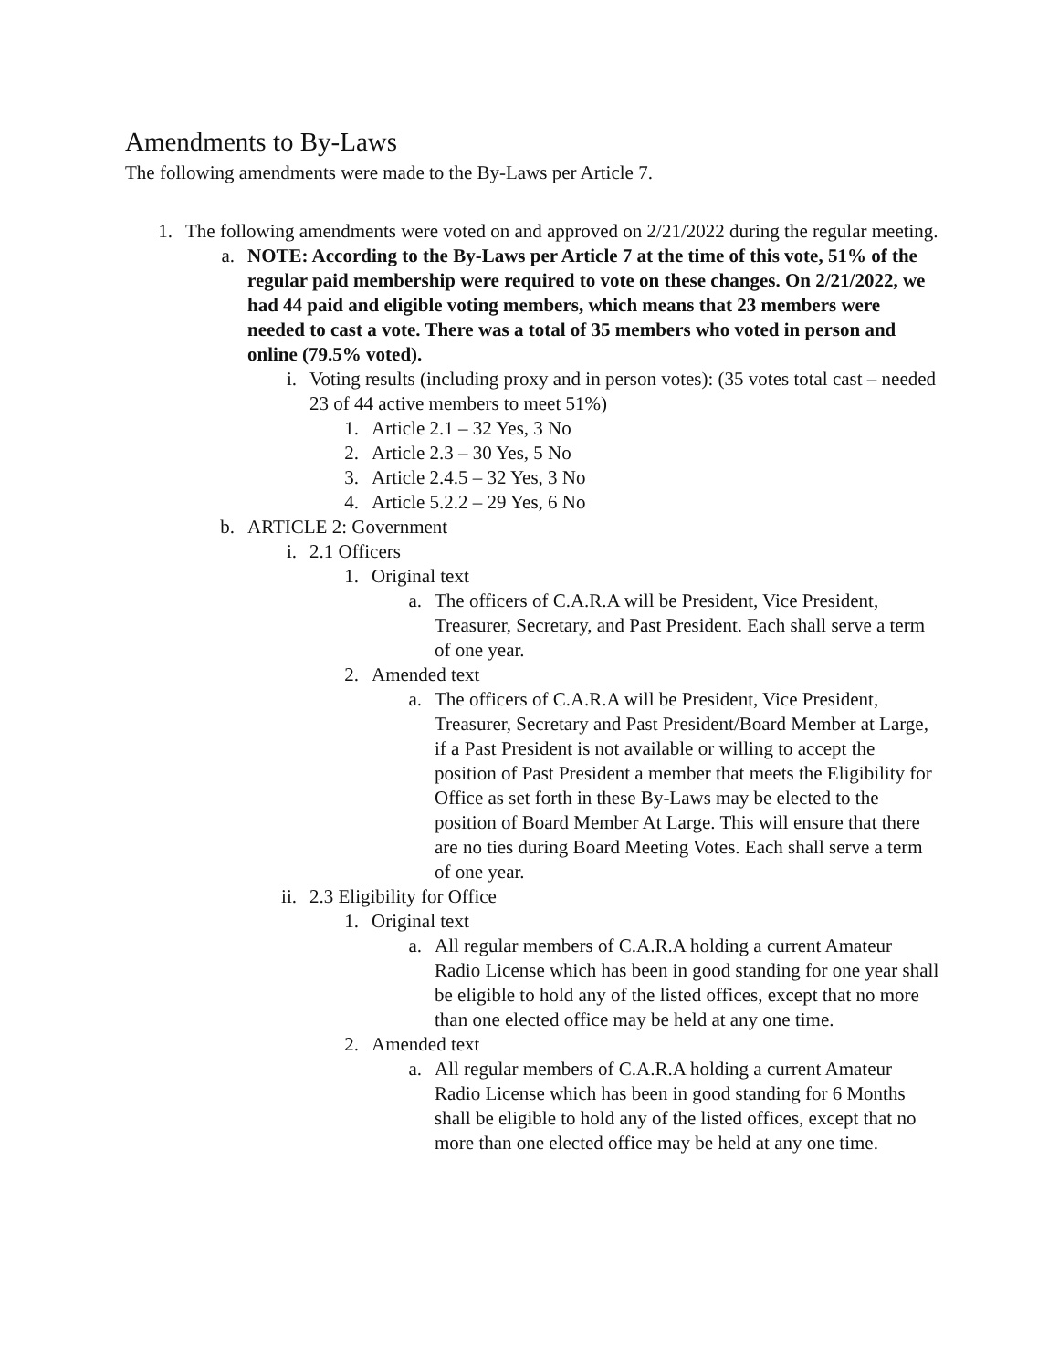Amendments to By-Laws
The following amendments were made to the By-Laws per Article 7.
1. The following amendments were voted on and approved on 2/21/2022 during the regular meeting.
a. NOTE: According to the By-Laws per Article 7 at the time of this vote, 51% of the regular paid membership were required to vote on these changes. On 2/21/2022, we had 44 paid and eligible voting members, which means that 23 members were needed to cast a vote. There was a total of 35 members who voted in person and online (79.5% voted).
i. Voting results (including proxy and in person votes): (35 votes total cast – needed 23 of 44 active members to meet 51%)
1. Article 2.1 – 32 Yes, 3 No
2. Article 2.3 – 30 Yes, 5 No
3. Article 2.4.5 – 32 Yes, 3 No
4. Article 5.2.2 – 29 Yes, 6 No
b. ARTICLE 2: Government
i. 2.1 Officers
1. Original text
a. The officers of C.A.R.A will be President, Vice President, Treasurer, Secretary, and Past President. Each shall serve a term of one year.
2. Amended text
a. The officers of C.A.R.A will be President, Vice President, Treasurer, Secretary and Past President/Board Member at Large, if a Past President is not available or willing to accept the position of Past President a member that meets the Eligibility for Office as set forth in these By-Laws may be elected to the position of Board Member At Large. This will ensure that there are no ties during Board Meeting Votes. Each shall serve a term of one year.
ii. 2.3 Eligibility for Office
1. Original text
a. All regular members of C.A.R.A holding a current Amateur Radio License which has been in good standing for one year shall be eligible to hold any of the listed offices, except that no more than one elected office may be held at any one time.
2. Amended text
a. All regular members of C.A.R.A holding a current Amateur Radio License which has been in good standing for 6 Months shall be eligible to hold any of the listed offices, except that no more than one elected office may be held at any one time.